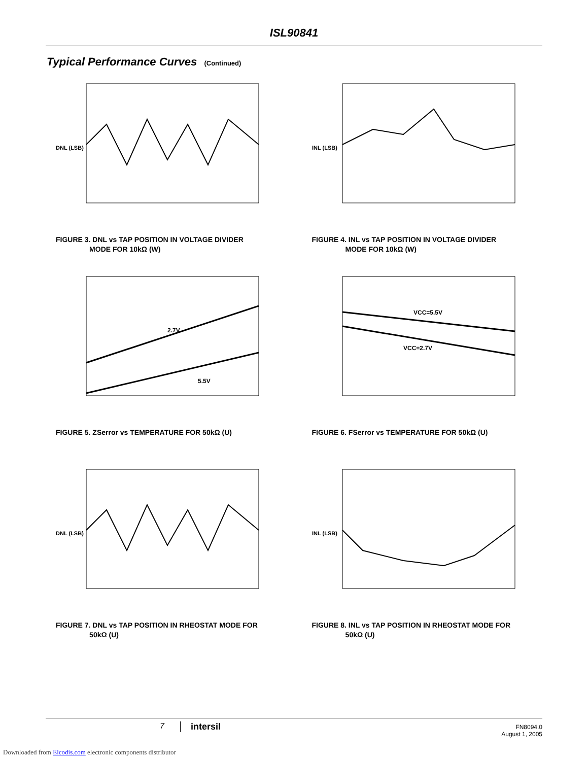ISL90841
Typical Performance Curves (Continued)
DNL (LSB)
FIGURE 3. DNL vs TAP POSITION IN VOLTAGE DIVIDER
MODE FOR 10kΩ (W)
INL (LSB)
FIGURE 4. INL vs TAP POSITION IN VOLTAGE DIVIDER
MODE FOR 10kΩ (W)
2.7V
5.5V
FIGURE 5. ZSerror vs TEMPERATURE FOR 50kΩ (U)
VCC=5.5V
VCC=2.7V
FIGURE 6. FSerror vs TEMPERATURE FOR 50kΩ (U)
DNL (LSB)
FIGURE 7. DNL vs TAP POSITION IN RHEOSTAT MODE FOR
50kΩ (U)
INL (LSB)
FIGURE 8. INL vs TAP POSITION IN RHEOSTAT MODE FOR
50kΩ (U)
7 intersil
FN8094.0
August 1, 2005
Downloaded from Elcodis.com electronic components distributor